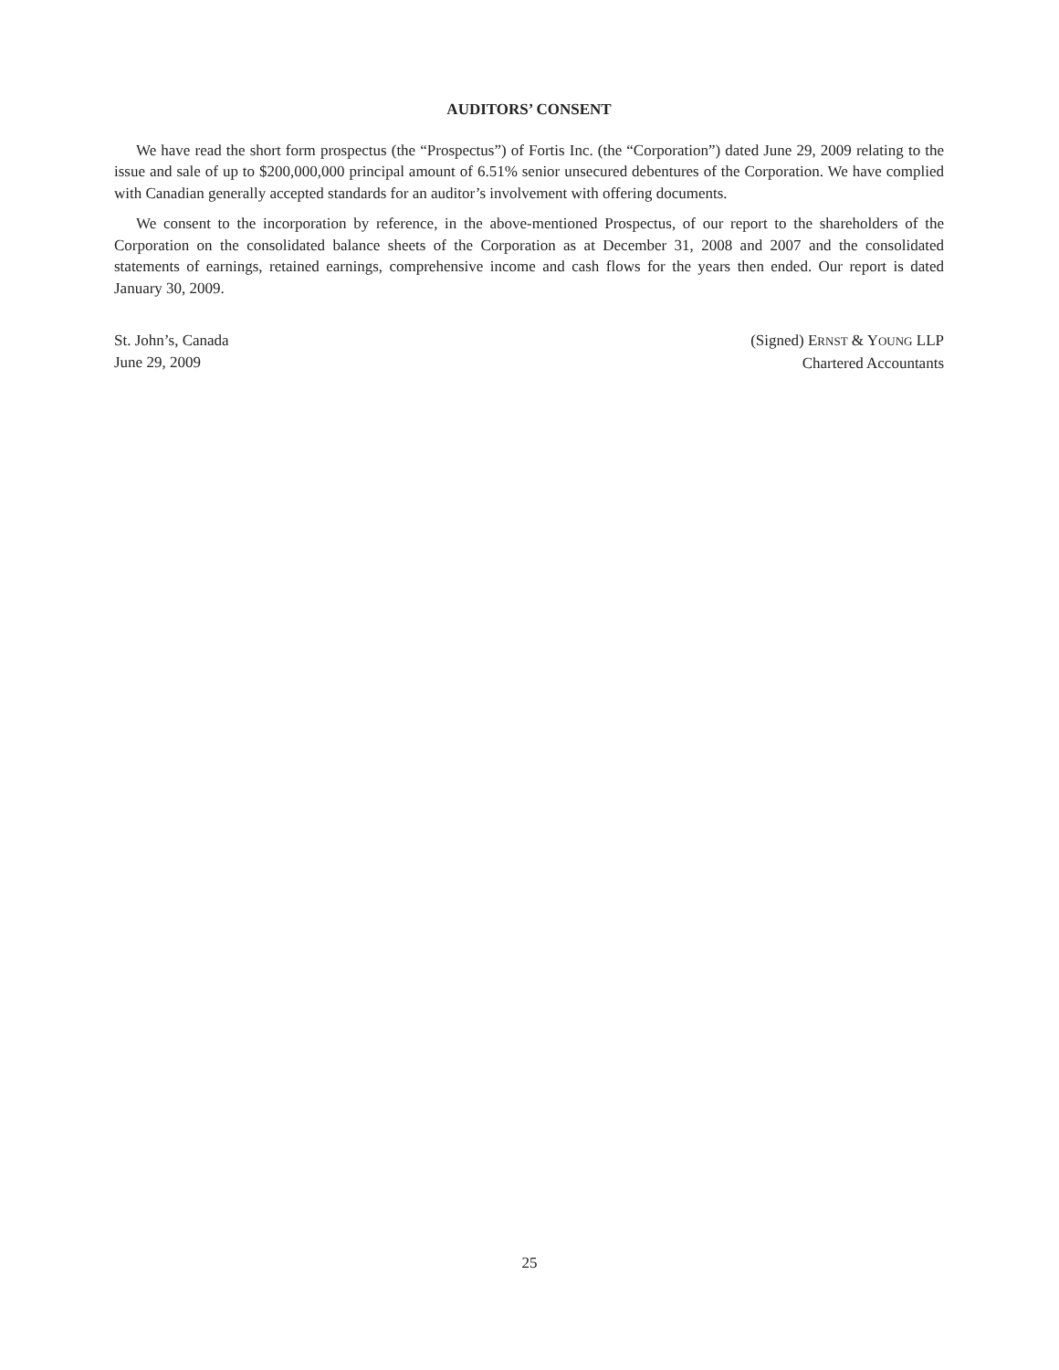AUDITORS’ CONSENT
We have read the short form prospectus (the “Prospectus”) of Fortis Inc. (the “Corporation”) dated June 29, 2009 relating to the issue and sale of up to $200,000,000 principal amount of 6.51% senior unsecured debentures of the Corporation. We have complied with Canadian generally accepted standards for an auditor’s involvement with offering documents.
We consent to the incorporation by reference, in the above-mentioned Prospectus, of our report to the shareholders of the Corporation on the consolidated balance sheets of the Corporation as at December 31, 2008 and 2007 and the consolidated statements of earnings, retained earnings, comprehensive income and cash flows for the years then ended. Our report is dated January 30, 2009.
St. John’s, Canada
June 29, 2009
(Signed) ERNST & YOUNG LLP
Chartered Accountants
25